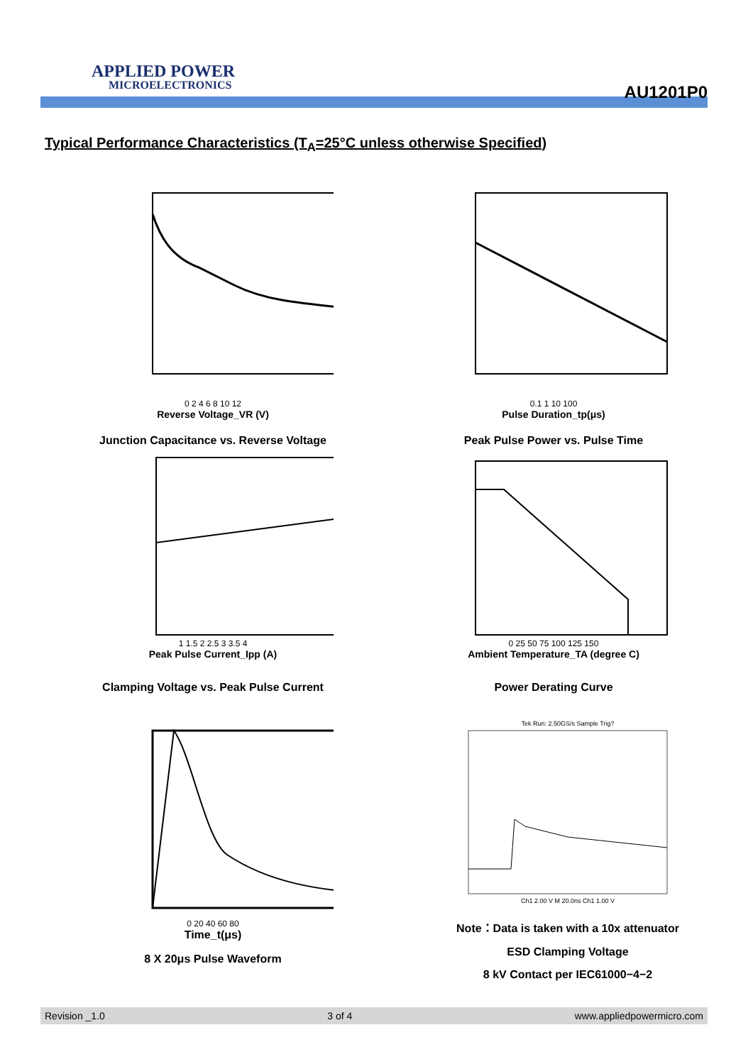APPLIED POWER
MICROELECTRONICS
AU1201P0
Typical Performance Characteristics (T<sub>A</sub>=25°C unless otherwise Specified)
0 2 4 6 8 10 12
Reverse Voltage_VR (V)
Junction Capacitance vs. Reverse Voltage
0.1 1 10 100
Pulse Duration_tp(μs)
Peak Pulse Power vs. Pulse Time
1 1.5 2 2.5 3 3.5 4
Peak Pulse Current_Ipp (A)
Clamping Voltage vs. Peak Pulse Current
0 25 50 75 100 125 150
Ambient Temperature_TA (degree C)
Power Derating Curve
0 20 40 60 80
Time_t(μs)
8 X 20μs Pulse Waveform
Tek Run: 2.50GS/s Sample Trig?
Ch1 2.00 V M 20.0ns Ch1 1.00 V
Note：Data is taken with a 10x attenuator
ESD Clamping Voltage
8 kV Contact per IEC61000−4−2
Revision _1.0 3 of 4 www.appliedpowermicro.com